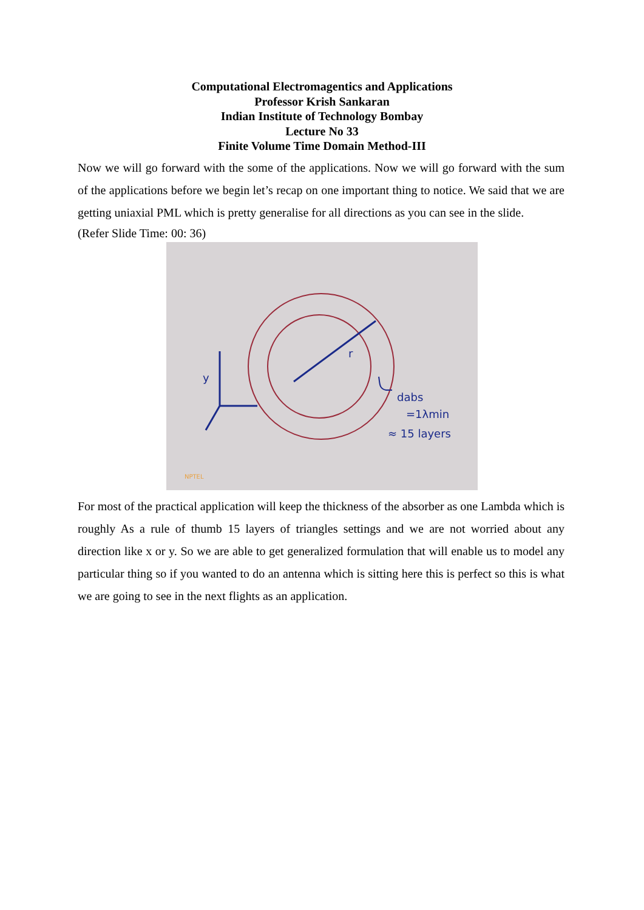Computational Electromagentics and Applications
Professor Krish Sankaran
Indian Institute of Technology Bombay
Lecture No 33
Finite Volume Time Domain Method-III
Now we will go forward with the some of the applications. Now we will go forward with the sum of the applications before we begin let’s recap on one important thing to notice. We said that we are getting uniaxial PML which is pretty generalise for all directions as you can see in the slide.
(Refer Slide Time: 00: 36)
dabs
=1λmin
≈ 15 layers
y
r
NPTEL
For most of the practical application will keep the thickness of the absorber as one Lambda which is roughly As a rule of thumb 15 layers of triangles settings and we are not worried about any direction like x or y. So we are able to get generalized formulation that will enable us to model any particular thing so if you wanted to do an antenna which is sitting here this is perfect so this is what we are going to see in the next flights as an application.